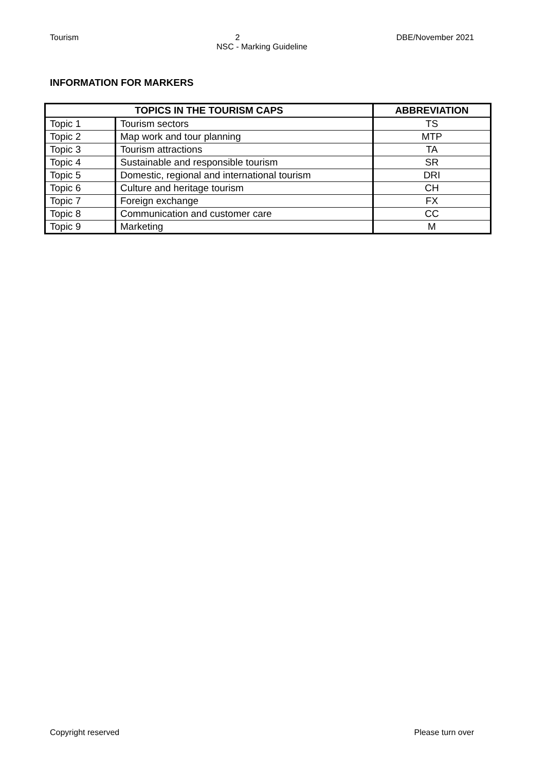Tourism 2 DBE/November 2021
NSC - Marking Guideline
INFORMATION FOR MARKERS
| TOPICS IN THE TOURISM CAPS | | ABBREVIATION |
| --- | --- | --- |
| Topic 1 | Tourism sectors | TS |
| Topic 2 | Map work and tour planning | MTP |
| Topic 3 | Tourism attractions | TA |
| Topic 4 | Sustainable and responsible tourism | SR |
| Topic 5 | Domestic, regional and international tourism | DRI |
| Topic 6 | Culture and heritage tourism | CH |
| Topic 7 | Foreign exchange | FX |
| Topic 8 | Communication and customer care | CC |
| Topic 9 | Marketing | M |
Copyright reserved Please turn over